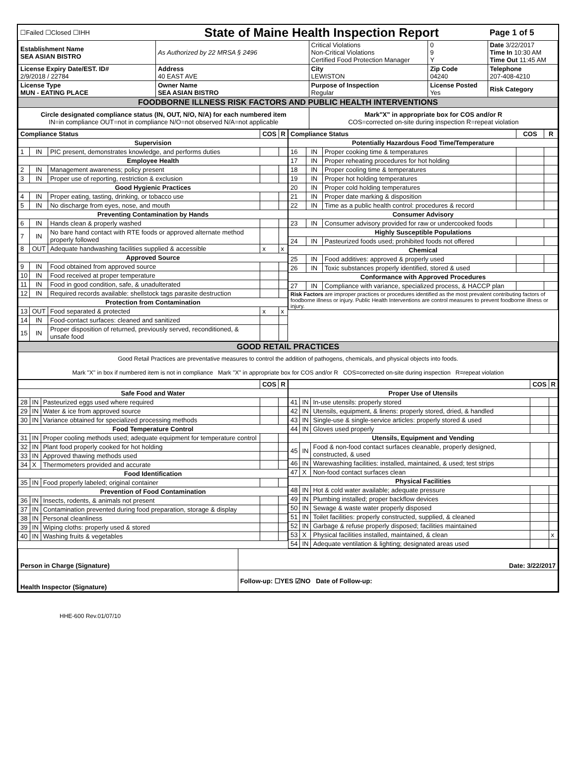| ☐Failed ☐Closed ☐IHH | State of Maine Health Inspection Report | | | Page 1 of 5 |
| Establishment Name SEA ASIAN BISTRO | As Authorized by 22 MRSA § 2496 | Critical Violations Non-Critical Violations Certified Food Protection Manager | 0 9 Y | Date 3/22/2017 Time In 10:30 AM Time Out 11:45 AM |
| License Expiry Date/EST. ID# 2/9/2018 / 22784 | Address 40 EAST AVE | City LEWISTON | Zip Code 04240 | Telephone 207-408-4210 |
| License Type MUN - EATING PLACE | Owner Name SEA ASIAN BISTRO | Purpose of Inspection Regular | License Posted Yes | Risk Category |
| FOODBORNE ILLNESS RISK FACTORS AND PUBLIC HEALTH INTERVENTIONS | | | | |
| Circle designated compliance status (IN, OUT, N/O, N/A) for each numbered item IN=in compliance OUT=not in compliance N/O=not observed N/A=not applicable | | Mark"X" in appropriate box for COS and/or R COS=corrected on-site during inspection R=repeat violation | | |
| / Compliance Status / / / COS / R / / --- / --- / --- / --- / --- / / Supervision / / / / / / 1 / IN / PIC present, demonstrates knowledge, and performs duties / / / / Employee Health / / / / / / 2 / IN / Management awareness; policy present / / / / 3 / IN / Proper use of reporting, restriction & exclusion / / / / Good Hygienic Practices / / / / / / 4 / IN / Proper eating, tasting, drinking, or tobacco use / / / / 5 / IN / No discharge from eyes, nose, and mouth / / / / Preventing Contamination by Hands / / / / / / 6 / IN / Hands clean & properly washed / / / / 7 / IN / No bare hand contact with RTE foods or approved alternate method properly followed / / / / 8 / OUT / Adequate handwashing facilities supplied & accessible / x / x / / Approved Source / / / / / / 9 / IN / Food obtained from approved source / / / / 10 / IN / Food received at proper temperature / / / / 11 / IN / Food in good condition, safe, & unadulterated / / / / 12 / IN / Required records available: shellstock tags parasite destruction / / / / Protection from Contamination / / / / / / 13 / OUT / Food separated & protected / x / x / / 14 / IN / Food-contact surfaces: cleaned and sanitized / / / / 15 / IN / Proper disposition of returned, previously served, reconditioned, & unsafe food / / / | / Compliance Status / / / COS / R / / --- / --- / --- / --- / --- / / Potentially Hazardous Food Time/Temperature / / / / / / 16 / IN / Proper cooking time & temperatures / / / / 17 / IN / Proper reheating procedures for hot holding / / / / 18 / IN / Proper cooling time & temperatures / / / / 19 / IN / Proper hot holding temperatures / / / / 20 / IN / Proper cold holding temperatures / / / / 21 / IN / Proper date marking & disposition / / / / 22 / IN / Time as a public health control: procedures & record / / / / Consumer Advisory / / / / / / 23 / IN / Consumer advisory provided for raw or undercooked foods / / / / Highly Susceptible Populations / / / / / / 24 / IN / Pasteurized foods used; prohibited foods not offered / / / / Chemical / / / / / / 25 / IN / Food additives: approved & properly used / / / / 26 / IN / Toxic substances properly identified, stored & used / / / / Conformance with Approved Procedures / / / / / / 27 / IN / Compliance with variance, specialized process, & HACCP plan / / / / Risk Factors are improper practices or procedures identified as the most prevalent contributing factors of foodborne illness or injury. Public Health Interventions are control measures to prevent foodborne illness or injury. / / / / / |
| GOOD RETAIL PRACTICES |
| Good Retail Practices are preventative measures to control the addition of pathogens, chemicals, and physical objects into foods. Mark "X" in box if numbered item is not in compliance Mark "X" in appropriate box for COS and/or R COS=corrected on-site during inspection R=repeat violation |
| / / / / COS / R / / --- / --- / --- / --- / --- / / Safe Food and Water / / / / / / 28 / IN / Pasteurized eggs used where required / / / / 29 / IN / Water & ice from approved source / / / / 30 / IN / Variance obtained for specialized processing methods / / / / Food Temperature Control / / / / / / 31 / IN / Proper cooling methods used; adequate equipment for temperature control / / / / 32 / IN / Plant food properly cooked for hot holding / / / / 33 / IN / Approved thawing methods used / / / / 34 / X / Thermometers provided and accurate / / / / Food Identification / / / / / / 35 / IN / Food properly labeled; original container / / / / Prevention of Food Contamination / / / / / / 36 / IN / Insects, rodents, & animals not present / / / / 37 / IN / Contamination prevented during food preparation, storage & display / / / / 38 / IN / Personal cleanliness / / / / 39 / IN / Wiping cloths: properly used & stored / / / / 40 / IN / Washing fruits & vegetables / / / | / / / / COS / R / / --- / --- / --- / --- / --- / / Proper Use of Utensils / / / / / / 41 / IN / In-use utensils: properly stored / / / / 42 / IN / Utensils, equipment, & linens: properly stored, dried, & handled / / / / 43 / IN / Single-use & single-service articles: properly stored & used / / / / 44 / IN / Gloves used properly / / / / Utensils, Equipment and Vending / / / / / / 45 / IN / Food & non-food contact surfaces cleanable, properly designed, constructed, & used / / / / 46 / IN / Warewashing facilities: installed, maintained, & used; test strips / / / / 47 / X / Non-food contact surfaces clean / / / / Physical Facilities / / / / / / 48 / IN / Hot & cold water available; adequate pressure / / / / 49 / IN / Plumbing installed; proper backflow devices / / / / 50 / IN / Sewage & waste water properly disposed / / / / 51 / IN / Toilet facilities: properly constructed, supplied, & cleaned / / / / 52 / IN / Garbage & refuse properly disposed; facilities maintained / / / / 53 / X / Physical facilities installed, maintained, & clean / / x / / 54 / IN / Adequate ventilation & lighting; designated areas used / / / |
| Person in Charge (Signature) | Date: 3/22/2017 |
| Health Inspector (Signature) | Follow-up: ☐YES ☑NO Date of Follow-up: |
HHE-600 Rev.01/07/10